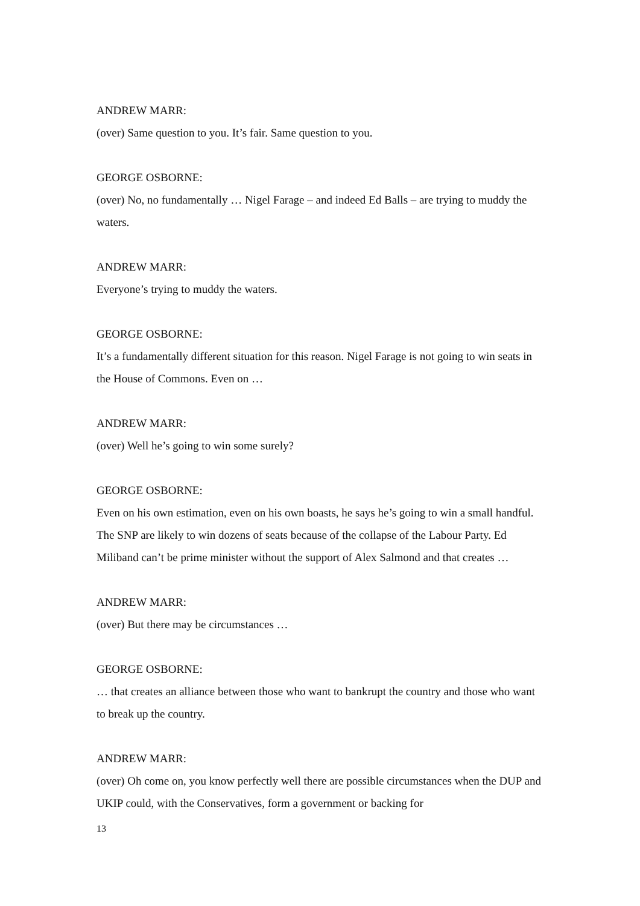ANDREW MARR:
(over) Same question to you. It’s fair. Same question to you.
GEORGE OSBORNE:
(over) No, no fundamentally … Nigel Farage – and indeed Ed Balls – are trying to muddy the waters.
ANDREW MARR:
Everyone’s trying to muddy the waters.
GEORGE OSBORNE:
It’s a fundamentally different situation for this reason. Nigel Farage is not going to win seats in the House of Commons. Even on …
ANDREW MARR:
(over) Well he’s going to win some surely?
GEORGE OSBORNE:
Even on his own estimation, even on his own boasts, he says he’s going to win a small handful. The SNP are likely to win dozens of seats because of the collapse of the Labour Party. Ed Miliband can’t be prime minister without the support of Alex Salmond and that creates …
ANDREW MARR:
(over) But there may be circumstances …
GEORGE OSBORNE:
… that creates an alliance between those who want to bankrupt the country and those who want to break up the country.
ANDREW MARR:
(over) Oh come on, you know perfectly well there are possible circumstances when the DUP and UKIP could, with the Conservatives, form a government or backing for
13